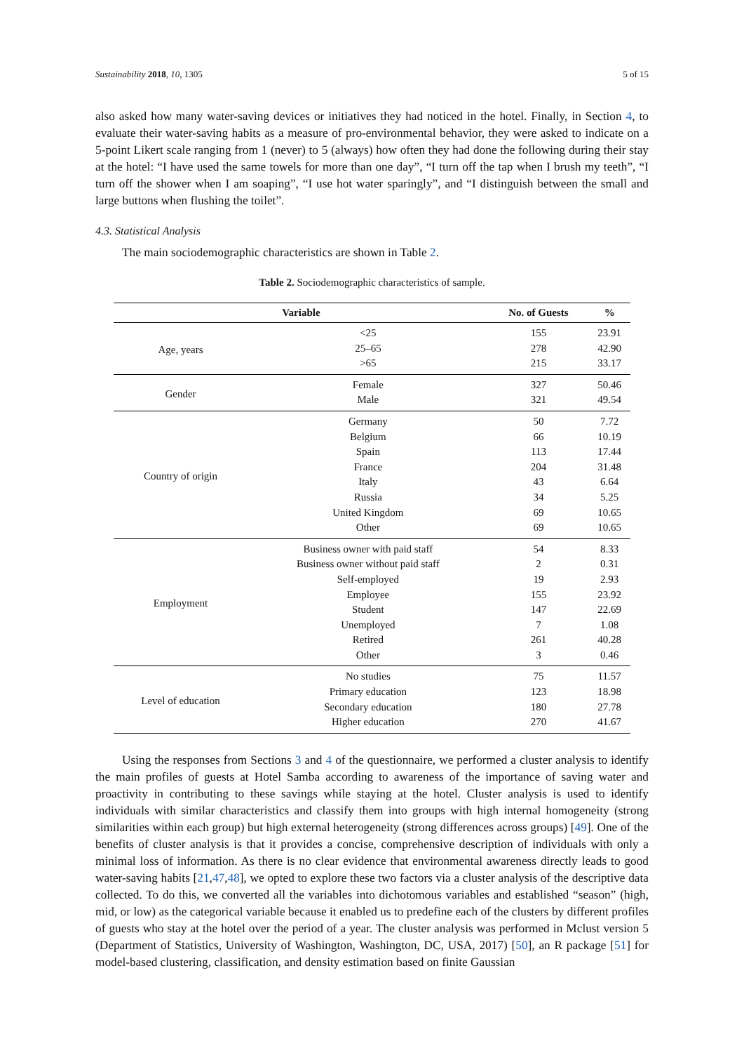Sustainability 2018, 10, 1305 5 of 15
also asked how many water-saving devices or initiatives they had noticed in the hotel. Finally, in Section 4, to evaluate their water-saving habits as a measure of pro-environmental behavior, they were asked to indicate on a 5-point Likert scale ranging from 1 (never) to 5 (always) how often they had done the following during their stay at the hotel: “I have used the same towels for more than one day”, “I turn off the tap when I brush my teeth”, “I turn off the shower when I am soaping”, “I use hot water sparingly”, and “I distinguish between the small and large buttons when flushing the toilet”.
4.3. Statistical Analysis
The main sociodemographic characteristics are shown in Table 2.
Table 2. Sociodemographic characteristics of sample.
| Variable | | No. of Guests | % |
| --- | --- | --- | --- |
| Age, years | <25 | 155 | 23.91 |
| | 25–65 | 278 | 42.90 |
| | >65 | 215 | 33.17 |
| Gender | Female | 327 | 50.46 |
| | Male | 321 | 49.54 |
| Country of origin | Germany | 50 | 7.72 |
| | Belgium | 66 | 10.19 |
| | Spain | 113 | 17.44 |
| | France | 204 | 31.48 |
| | Italy | 43 | 6.64 |
| | Russia | 34 | 5.25 |
| | United Kingdom | 69 | 10.65 |
| | Other | 69 | 10.65 |
| Employment | Business owner with paid staff | 54 | 8.33 |
| | Business owner without paid staff | 2 | 0.31 |
| | Self-employed | 19 | 2.93 |
| | Employee | 155 | 23.92 |
| | Student | 147 | 22.69 |
| | Unemployed | 7 | 1.08 |
| | Retired | 261 | 40.28 |
| | Other | 3 | 0.46 |
| Level of education | No studies | 75 | 11.57 |
| | Primary education | 123 | 18.98 |
| | Secondary education | 180 | 27.78 |
| | Higher education | 270 | 41.67 |
Using the responses from Sections 3 and 4 of the questionnaire, we performed a cluster analysis to identify the main profiles of guests at Hotel Samba according to awareness of the importance of saving water and proactivity in contributing to these savings while staying at the hotel. Cluster analysis is used to identify individuals with similar characteristics and classify them into groups with high internal homogeneity (strong similarities within each group) but high external heterogeneity (strong differences across groups) [49]. One of the benefits of cluster analysis is that it provides a concise, comprehensive description of individuals with only a minimal loss of information. As there is no clear evidence that environmental awareness directly leads to good water-saving habits [21,47,48], we opted to explore these two factors via a cluster analysis of the descriptive data collected. To do this, we converted all the variables into dichotomous variables and established “season” (high, mid, or low) as the categorical variable because it enabled us to predefine each of the clusters by different profiles of guests who stay at the hotel over the period of a year. The cluster analysis was performed in Mclust version 5 (Department of Statistics, University of Washington, Washington, DC, USA, 2017) [50], an R package [51] for model-based clustering, classification, and density estimation based on finite Gaussian